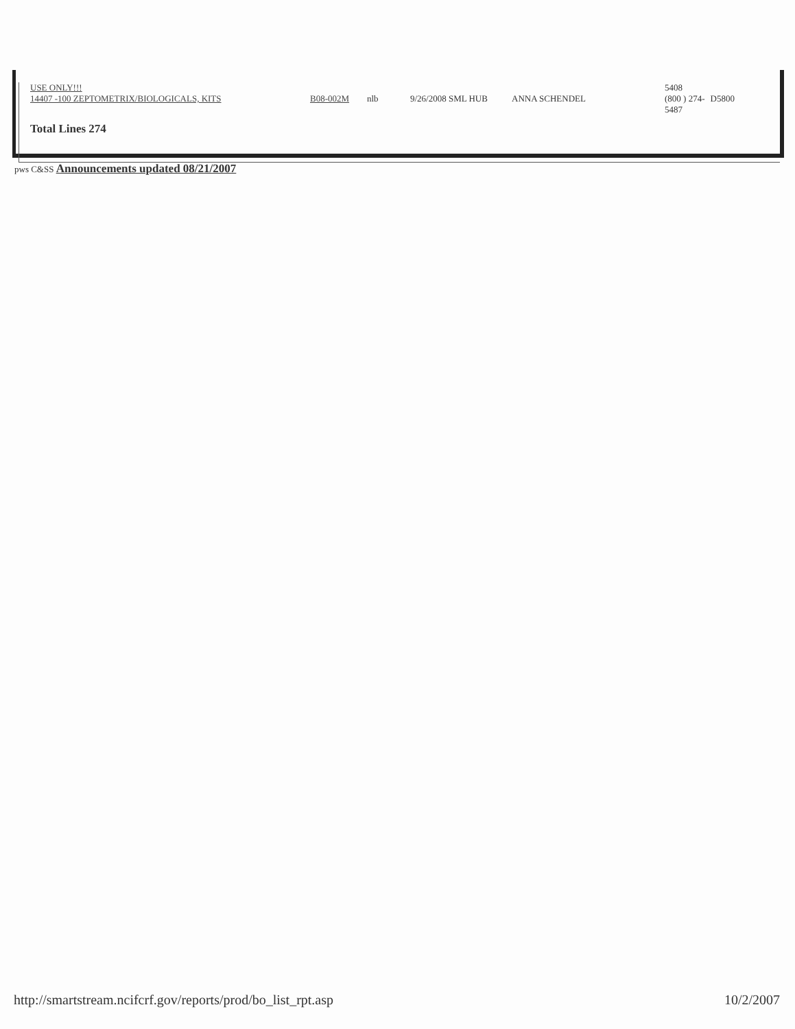| USE ONLY!!! | | | | | 5408 | |
| 14407 -100 ZEPTOMETRIX/BIOLOGICALS, KITS | B08-002M | nlb | 9/26/2008 SML HUB | ANNA SCHENDEL | (800 ) 274- 5487 | D5800 |
Total Lines 274
pws C&SS Announcements updated 08/21/2007
http://smartstream.ncifcrf.gov/reports/prod/bo_list_rpt.asp 10/2/2007